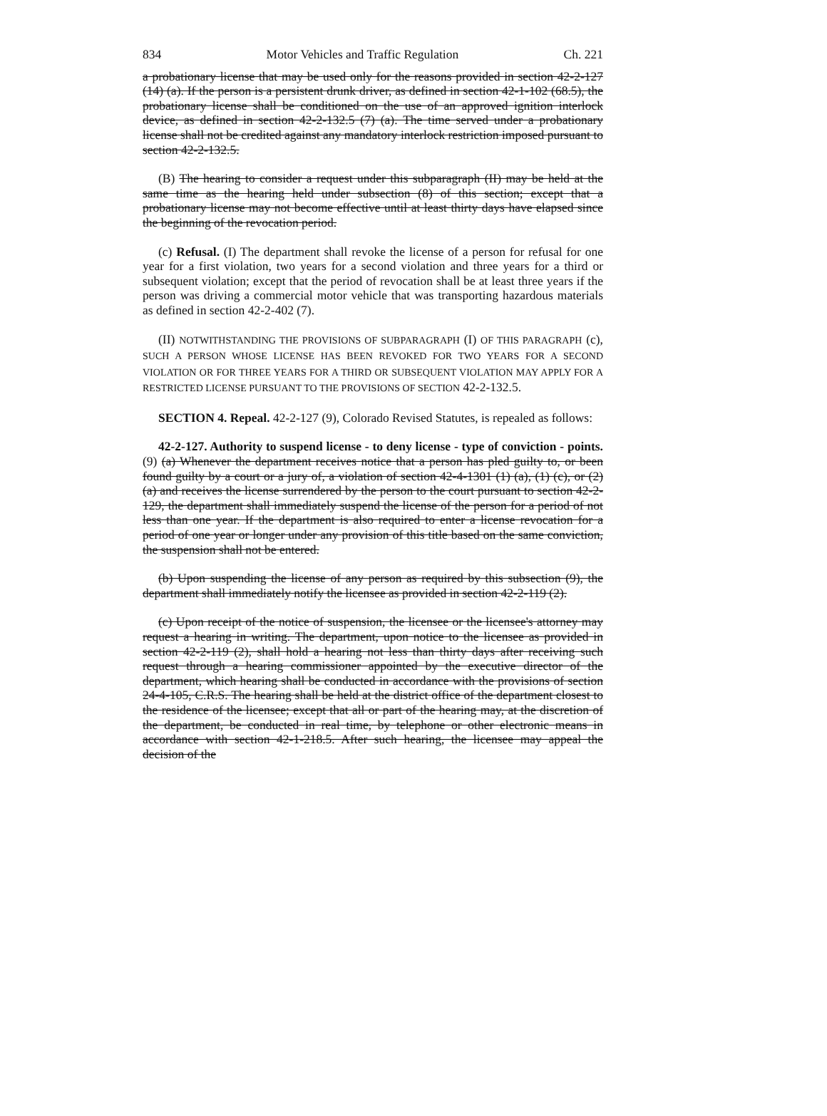834 Motor Vehicles and Traffic Regulation Ch. 221
a probationary license that may be used only for the reasons provided in section 42-2-127 (14) (a). If the person is a persistent drunk driver, as defined in section 42-1-102 (68.5), the probationary license shall be conditioned on the use of an approved ignition interlock device, as defined in section 42-2-132.5 (7) (a). The time served under a probationary license shall not be credited against any mandatory interlock restriction imposed pursuant to section 42-2-132.5.
(B) The hearing to consider a request under this subparagraph (II) may be held at the same time as the hearing held under subsection (8) of this section; except that a probationary license may not become effective until at least thirty days have elapsed since the beginning of the revocation period.
(c) Refusal. (I) The department shall revoke the license of a person for refusal for one year for a first violation, two years for a second violation and three years for a third or subsequent violation; except that the period of revocation shall be at least three years if the person was driving a commercial motor vehicle that was transporting hazardous materials as defined in section 42-2-402 (7).
(II) NOTWITHSTANDING THE PROVISIONS OF SUBPARAGRAPH (I) OF THIS PARAGRAPH (c), SUCH A PERSON WHOSE LICENSE HAS BEEN REVOKED FOR TWO YEARS FOR A SECOND VIOLATION OR FOR THREE YEARS FOR A THIRD OR SUBSEQUENT VIOLATION MAY APPLY FOR A RESTRICTED LICENSE PURSUANT TO THE PROVISIONS OF SECTION 42-2-132.5.
SECTION 4. Repeal. 42-2-127 (9), Colorado Revised Statutes, is repealed as follows:
42-2-127. Authority to suspend license - to deny license - type of conviction - points. (9) (a) Whenever the department receives notice that a person has pled guilty to, or been found guilty by a court or a jury of, a violation of section 42-4-1301 (1) (a), (1) (c), or (2) (a) and receives the license surrendered by the person to the court pursuant to section 42-2-129, the department shall immediately suspend the license of the person for a period of not less than one year. If the department is also required to enter a license revocation for a period of one year or longer under any provision of this title based on the same conviction, the suspension shall not be entered.
(b) Upon suspending the license of any person as required by this subsection (9), the department shall immediately notify the licensee as provided in section 42-2-119 (2).
(c) Upon receipt of the notice of suspension, the licensee or the licensee's attorney may request a hearing in writing. The department, upon notice to the licensee as provided in section 42-2-119 (2), shall hold a hearing not less than thirty days after receiving such request through a hearing commissioner appointed by the executive director of the department, which hearing shall be conducted in accordance with the provisions of section 24-4-105, C.R.S. The hearing shall be held at the district office of the department closest to the residence of the licensee; except that all or part of the hearing may, at the discretion of the department, be conducted in real time, by telephone or other electronic means in accordance with section 42-1-218.5. After such hearing, the licensee may appeal the decision of the